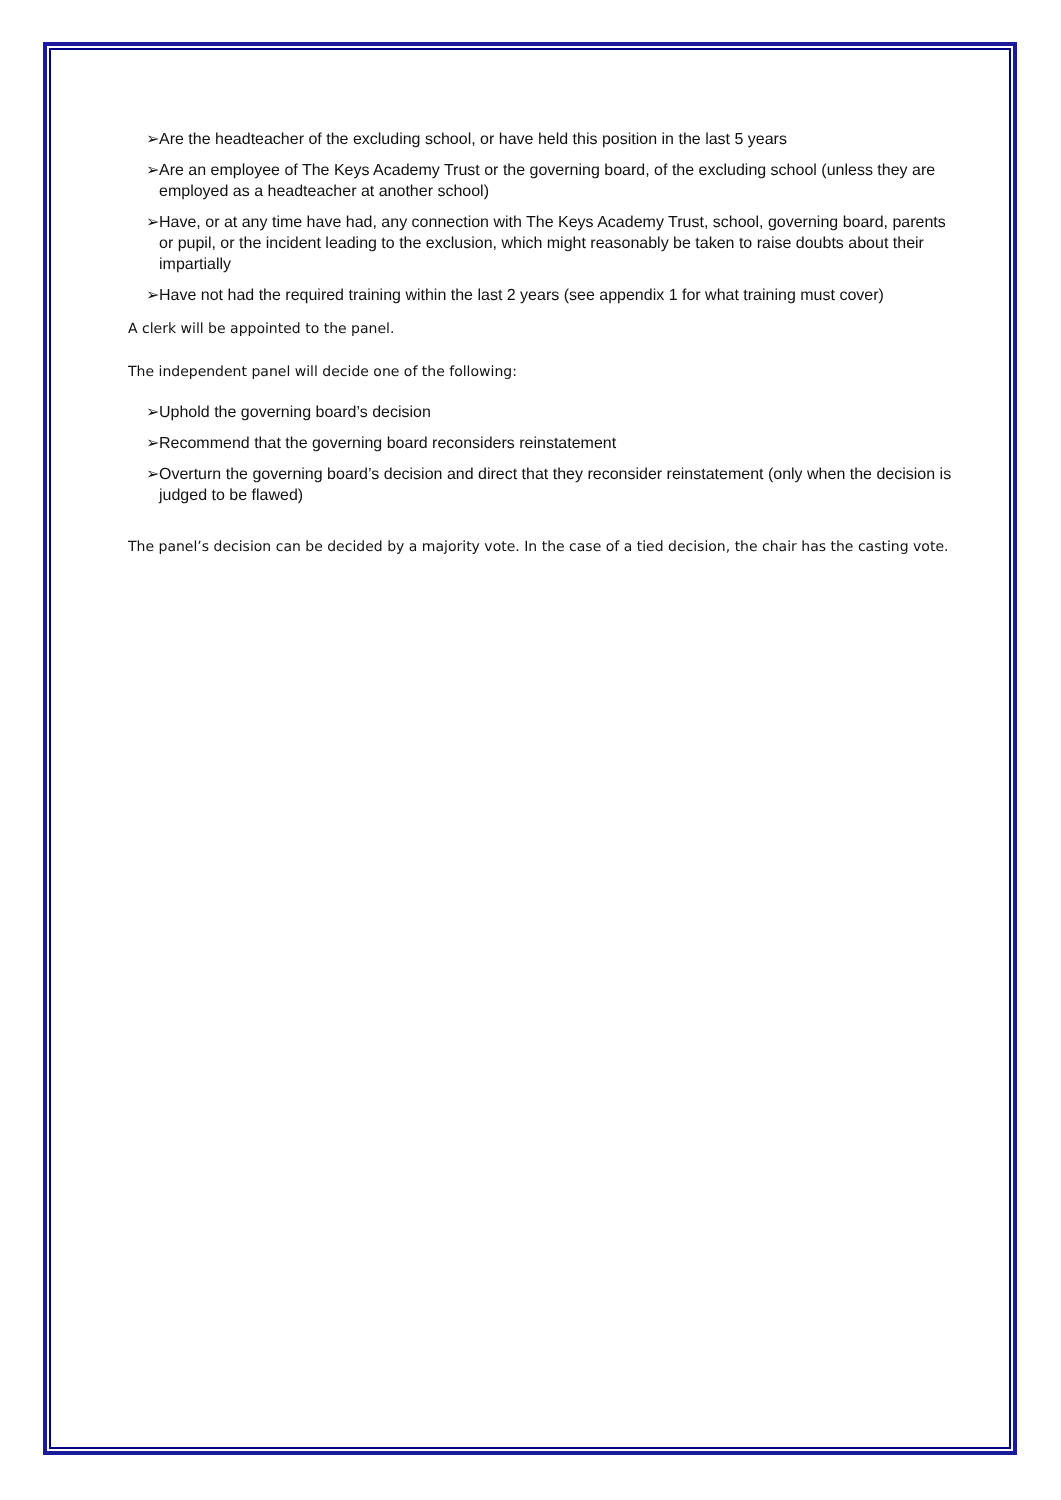➢Are the headteacher of the excluding school, or have held this position in the last 5 years
➢Are an employee of The Keys Academy Trust or the governing board, of the excluding school (unless they are employed as a headteacher at another school)
➢Have, or at any time have had, any connection with The Keys Academy Trust, school, governing board, parents or pupil, or the incident leading to the exclusion, which might reasonably be taken to raise doubts about their impartially
➢Have not had the required training within the last 2 years (see appendix 1 for what training must cover)
A clerk will be appointed to the panel.
The independent panel will decide one of the following:
➢Uphold the governing board’s decision
➢Recommend that the governing board reconsiders reinstatement
➢Overturn the governing board’s decision and direct that they reconsider reinstatement (only when the decision is judged to be flawed)
The panel’s decision can be decided by a majority vote. In the case of a tied decision, the chair has the casting vote.